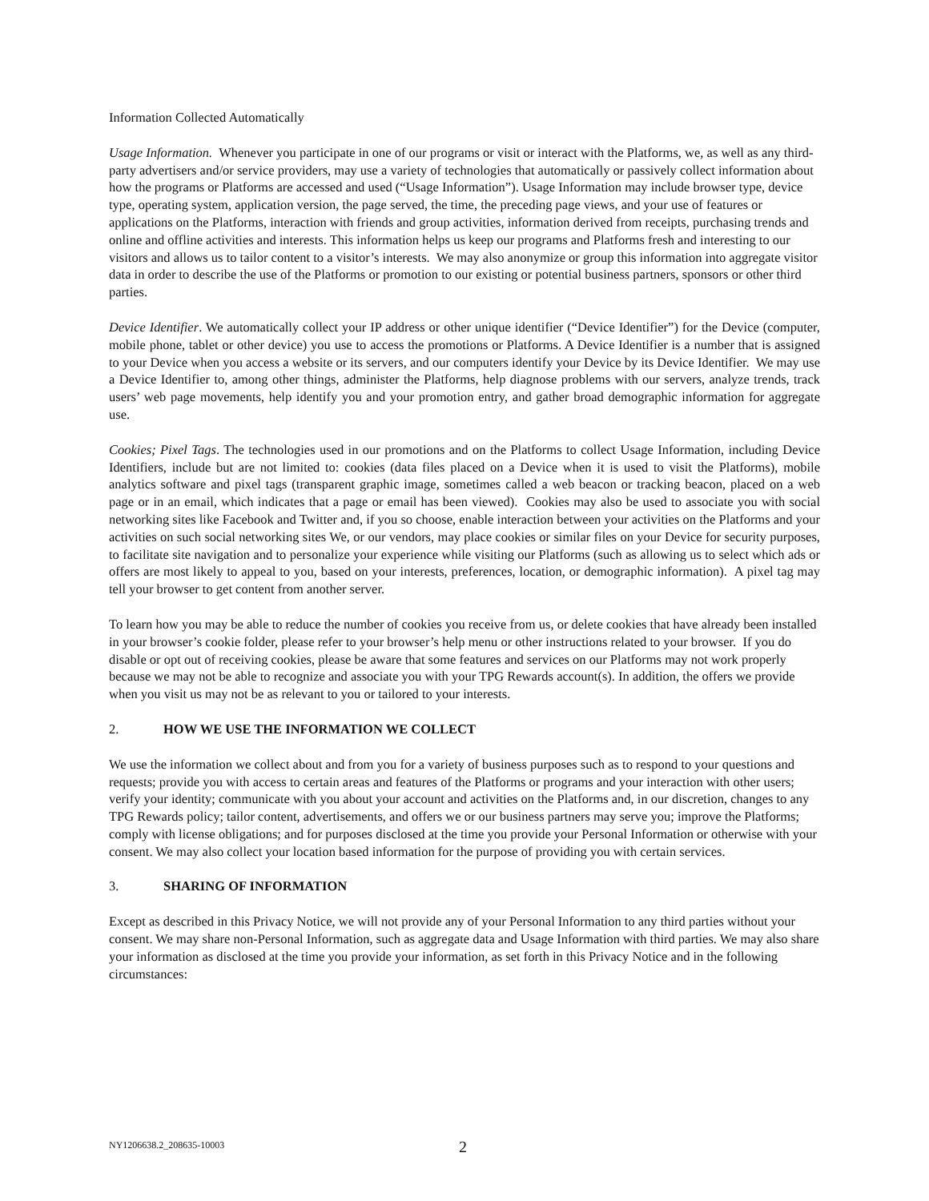Information Collected Automatically
Usage Information. Whenever you participate in one of our programs or visit or interact with the Platforms, we, as well as any third-party advertisers and/or service providers, may use a variety of technologies that automatically or passively collect information about how the programs or Platforms are accessed and used (“Usage Information”). Usage Information may include browser type, device type, operating system, application version, the page served, the time, the preceding page views, and your use of features or applications on the Platforms, interaction with friends and group activities, information derived from receipts, purchasing trends and online and offline activities and interests. This information helps us keep our programs and Platforms fresh and interesting to our visitors and allows us to tailor content to a visitor’s interests. We may also anonymize or group this information into aggregate visitor data in order to describe the use of the Platforms or promotion to our existing or potential business partners, sponsors or other third parties.
Device Identifier. We automatically collect your IP address or other unique identifier (“Device Identifier”) for the Device (computer, mobile phone, tablet or other device) you use to access the promotions or Platforms. A Device Identifier is a number that is assigned to your Device when you access a website or its servers, and our computers identify your Device by its Device Identifier. We may use a Device Identifier to, among other things, administer the Platforms, help diagnose problems with our servers, analyze trends, track users’ web page movements, help identify you and your promotion entry, and gather broad demographic information for aggregate use.
Cookies; Pixel Tags. The technologies used in our promotions and on the Platforms to collect Usage Information, including Device Identifiers, include but are not limited to: cookies (data files placed on a Device when it is used to visit the Platforms), mobile analytics software and pixel tags (transparent graphic image, sometimes called a web beacon or tracking beacon, placed on a web page or in an email, which indicates that a page or email has been viewed). Cookies may also be used to associate you with social networking sites like Facebook and Twitter and, if you so choose, enable interaction between your activities on the Platforms and your activities on such social networking sites We, or our vendors, may place cookies or similar files on your Device for security purposes, to facilitate site navigation and to personalize your experience while visiting our Platforms (such as allowing us to select which ads or offers are most likely to appeal to you, based on your interests, preferences, location, or demographic information). A pixel tag may tell your browser to get content from another server.
To learn how you may be able to reduce the number of cookies you receive from us, or delete cookies that have already been installed in your browser’s cookie folder, please refer to your browser’s help menu or other instructions related to your browser. If you do disable or opt out of receiving cookies, please be aware that some features and services on our Platforms may not work properly because we may not be able to recognize and associate you with your TPG Rewards account(s). In addition, the offers we provide when you visit us may not be as relevant to you or tailored to your interests.
2. HOW WE USE THE INFORMATION WE COLLECT
We use the information we collect about and from you for a variety of business purposes such as to respond to your questions and requests; provide you with access to certain areas and features of the Platforms or programs and your interaction with other users; verify your identity; communicate with you about your account and activities on the Platforms and, in our discretion, changes to any TPG Rewards policy; tailor content, advertisements, and offers we or our business partners may serve you; improve the Platforms; comply with license obligations; and for purposes disclosed at the time you provide your Personal Information or otherwise with your consent. We may also collect your location based information for the purpose of providing you with certain services.
3. SHARING OF INFORMATION
Except as described in this Privacy Notice, we will not provide any of your Personal Information to any third parties without your consent. We may share non-Personal Information, such as aggregate data and Usage Information with third parties. We may also share your information as disclosed at the time you provide your information, as set forth in this Privacy Notice and in the following circumstances:
NY1206638.2_208635-10003 2